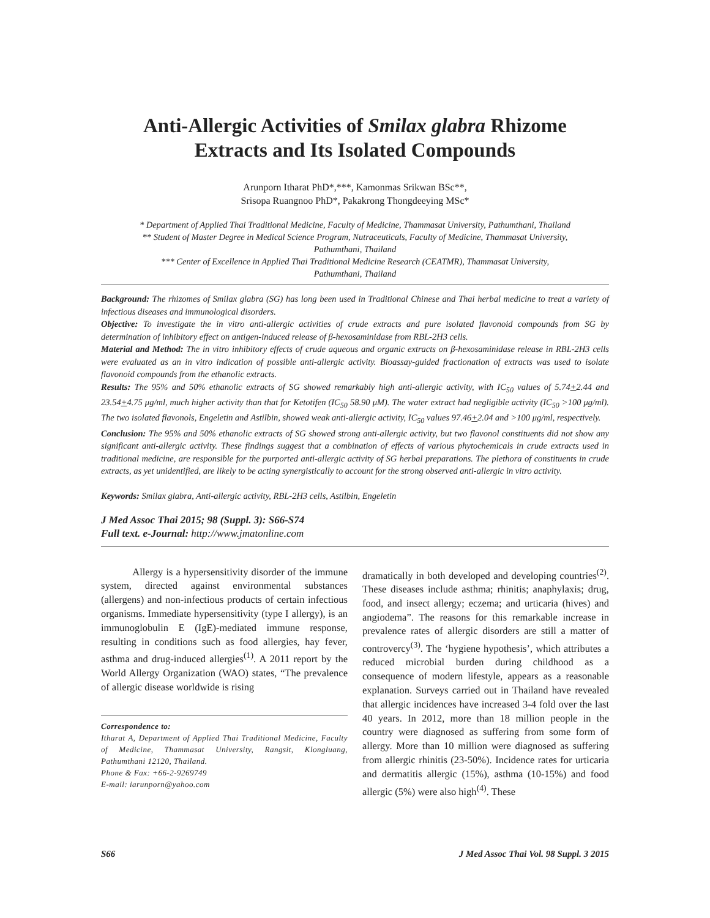Anti-Allergic Activities of Smilax glabra Rhizome
Extracts and Its Isolated Compounds
Arunporn Itharat PhD*,***, Kamonmas Srikwan BSc**,
Srisopa Ruangnoo PhD*, Pakakrong Thongdeeying MSc*
* Department of Applied Thai Traditional Medicine, Faculty of Medicine, Thammasat University, Pathumthani, Thailand
** Student of Master Degree in Medical Science Program, Nutraceuticals, Faculty of Medicine, Thammasat University,
Pathumthani, Thailand
*** Center of Excellence in Applied Thai Traditional Medicine Research (CEATMR), Thammasat University,
Pathumthani, Thailand
Background: The rhizomes of Smilax glabra (SG) has long been used in Traditional Chinese and Thai herbal medicine to treat a variety of infectious diseases and immunological disorders.
Objective: To investigate the in vitro anti-allergic activities of crude extracts and pure isolated flavonoid compounds from SG by determination of inhibitory effect on antigen-induced release of β-hexosaminidase from RBL-2H3 cells.
Material and Method: The in vitro inhibitory effects of crude aqueous and organic extracts on β-hexosaminidase release in RBL-2H3 cells were evaluated as an in vitro indication of possible anti-allergic activity. Bioassay-guided fractionation of extracts was used to isolate flavonoid compounds from the ethanolic extracts.
Results: The 95% and 50% ethanolic extracts of SG showed remarkably high anti-allergic activity, with IC<sub>50</sub> values of 5.74+2.44 and 23.54+4.75 μg/ml, much higher activity than that for Ketotifen (IC<sub>50</sub> 58.90 μM). The water extract had negligible activity (IC<sub>50</sub> >100 μg/ml). The two isolated flavonols, Engeletin and Astilbin, showed weak anti-allergic activity, IC<sub>50</sub> values 97.46+2.04 and >100 μg/ml, respectively.
Conclusion: The 95% and 50% ethanolic extracts of SG showed strong anti-allergic activity, but two flavonol constituents did not show any significant anti-allergic activity. These findings suggest that a combination of effects of various phytochemicals in crude extracts used in traditional medicine, are responsible for the purported anti-allergic activity of SG herbal preparations. The plethora of constituents in crude extracts, as yet unidentified, are likely to be acting synergistically to account for the strong observed anti-allergic in vitro activity.
Keywords: Smilax glabra, Anti-allergic activity, RBL-2H3 cells, Astilbin, Engeletin
J Med Assoc Thai 2015; 98 (Suppl. 3): S66-S74
Full text. e-Journal: http://www.jmatonline.com
Allergy is a hypersensitivity disorder of the immune system, directed against environmental substances (allergens) and non-infectious products of certain infectious organisms. Immediate hypersensitivity (type I allergy), is an immunoglobulin E (IgE)-mediated immune response, resulting in conditions such as food allergies, hay fever, asthma and drug-induced allergies<sup>(1)</sup>. A 2011 report by the World Allergy Organization (WAO) states, “The prevalence of allergic disease worldwide is rising
Correspondence to:
Itharat A, Department of Applied Thai Traditional Medicine, Faculty of Medicine, Thammasat University, Rangsit, Klongluang, Pathumthani 12120, Thailand.
Phone & Fax: +66-2-9269749
E-mail: iarunporn@yahoo.com
dramatically in both developed and developing countries<sup>(2)</sup>. These diseases include asthma; rhinitis; anaphylaxis; drug, food, and insect allergy; eczema; and urticaria (hives) and angiodema”. The reasons for this remarkable increase in prevalence rates of allergic disorders are still a matter of controvercy<sup>(3)</sup>. The ‘hygiene hypothesis’, which attributes a reduced microbial burden during childhood as a consequence of modern lifestyle, appears as a reasonable explanation. Surveys carried out in Thailand have revealed that allergic incidences have increased 3-4 fold over the last 40 years. In 2012, more than 18 million people in the country were diagnosed as suffering from some form of allergy. More than 10 million were diagnosed as suffering from allergic rhinitis (23-50%). Incidence rates for urticaria and dermatitis allergic (15%), asthma (10-15%) and food allergic (5%) were also high<sup>(4)</sup>. These
S66 J Med Assoc Thai Vol. 98 Suppl. 3 2015